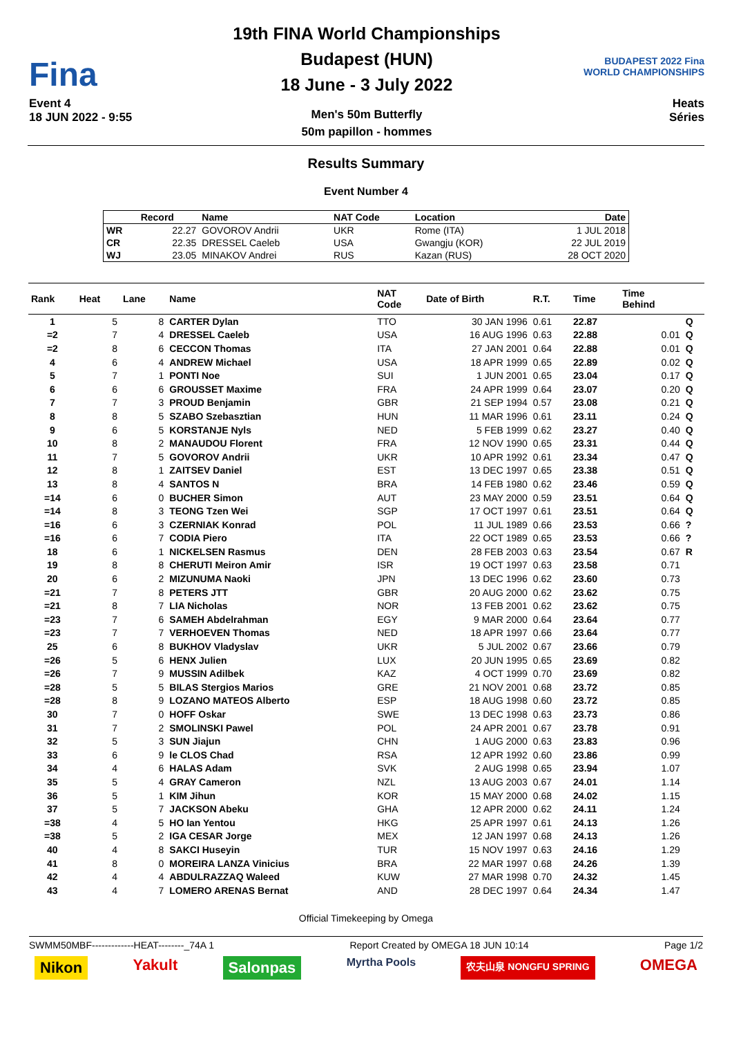Fina
Event 4
18 JUN 2022 - 9:55
19th FINA World Championships
Budapest (HUN)
18 June - 3 July 2022
Men's 50m Butterfly
50m papillon - hommes
BUDAPEST 2022 Fina WORLD CHAMPIONSHIPS
Heats
Séries
Results Summary
Event Number 4
| | Record | Name | NAT Code | Location | Date |
| --- | --- | --- | --- | --- | --- |
| WR | 22.27 | GOVOROV Andrii | UKR | Rome (ITA) | 1 JUL 2018 |
| CR | 22.35 | DRESSEL Caeleb | USA | Gwangju (KOR) | 22 JUL 2019 |
| WJ | 23.05 | MINAKOV Andrei | RUS | Kazan (RUS) | 28 OCT 2020 |
| Rank | Heat | Lane | Name | NAT Code | Date of Birth | R.T. | Time | Time Behind | |
| --- | --- | --- | --- | --- | --- | --- | --- | --- | --- |
| 1 | 5 | 8 | CARTER Dylan | TTO | 30 JAN 1996 | 0.61 | 22.87 | | Q |
| =2 | 7 | 4 | DRESSEL Caeleb | USA | 16 AUG 1996 | 0.63 | 22.88 | 0.01 | Q |
| =2 | 8 | 6 | CECCON Thomas | ITA | 27 JAN 2001 | 0.64 | 22.88 | 0.01 | Q |
| 4 | 6 | 4 | ANDREW Michael | USA | 18 APR 1999 | 0.65 | 22.89 | 0.02 | Q |
| 5 | 7 | 1 | PONTI Noe | SUI | 1 JUN 2001 | 0.65 | 23.04 | 0.17 | Q |
| 6 | 6 | 6 | GROUSSET Maxime | FRA | 24 APR 1999 | 0.64 | 23.07 | 0.20 | Q |
| 7 | 7 | 3 | PROUD Benjamin | GBR | 21 SEP 1994 | 0.57 | 23.08 | 0.21 | Q |
| 8 | 8 | 5 | SZABO Szebasztian | HUN | 11 MAR 1996 | 0.61 | 23.11 | 0.24 | Q |
| 9 | 6 | 5 | KORSTANJE Nyls | NED | 5 FEB 1999 | 0.62 | 23.27 | 0.40 | Q |
| 10 | 8 | 2 | MANAUDOU Florent | FRA | 12 NOV 1990 | 0.65 | 23.31 | 0.44 | Q |
| 11 | 7 | 5 | GOVOROV Andrii | UKR | 10 APR 1992 | 0.61 | 23.34 | 0.47 | Q |
| 12 | 8 | 1 | ZAITSEV Daniel | EST | 13 DEC 1997 | 0.65 | 23.38 | 0.51 | Q |
| 13 | 8 | 4 | SANTOS N | BRA | 14 FEB 1980 | 0.62 | 23.46 | 0.59 | Q |
| =14 | 6 | 0 | BUCHER Simon | AUT | 23 MAY 2000 | 0.59 | 23.51 | 0.64 | Q |
| =14 | 8 | 3 | TEONG Tzen Wei | SGP | 17 OCT 1997 | 0.61 | 23.51 | 0.64 | Q |
| =16 | 6 | 3 | CZERNIAK Konrad | POL | 11 JUL 1989 | 0.66 | 23.53 | 0.66 | ? |
| =16 | 6 | 7 | CODIA Piero | ITA | 22 OCT 1989 | 0.65 | 23.53 | 0.66 | ? |
| 18 | 6 | 1 | NICKELSEN Rasmus | DEN | 28 FEB 2003 | 0.63 | 23.54 | 0.67 | R |
| 19 | 8 | 8 | CHERUTI Meiron Amir | ISR | 19 OCT 1997 | 0.63 | 23.58 | 0.71 | |
| 20 | 6 | 2 | MIZUNUMA Naoki | JPN | 13 DEC 1996 | 0.62 | 23.60 | 0.73 | |
| =21 | 7 | 8 | PETERS JTT | GBR | 20 AUG 2000 | 0.62 | 23.62 | 0.75 | |
| =21 | 8 | 7 | LIA Nicholas | NOR | 13 FEB 2001 | 0.62 | 23.62 | 0.75 | |
| =23 | 7 | 6 | SAMEH Abdelrahman | EGY | 9 MAR 2000 | 0.64 | 23.64 | 0.77 | |
| =23 | 7 | 7 | VERHOEVEN Thomas | NED | 18 APR 1997 | 0.66 | 23.64 | 0.77 | |
| 25 | 6 | 8 | BUKHOV Vladyslav | UKR | 5 JUL 2002 | 0.67 | 23.66 | 0.79 | |
| =26 | 5 | 6 | HENX Julien | LUX | 20 JUN 1995 | 0.65 | 23.69 | 0.82 | |
| =26 | 7 | 9 | MUSSIN Adilbek | KAZ | 4 OCT 1999 | 0.70 | 23.69 | 0.82 | |
| =28 | 5 | 5 | BILAS Stergios Marios | GRE | 21 NOV 2001 | 0.68 | 23.72 | 0.85 | |
| =28 | 8 | 9 | LOZANO MATEOS Alberto | ESP | 18 AUG 1998 | 0.60 | 23.72 | 0.85 | |
| 30 | 7 | 0 | HOFF Oskar | SWE | 13 DEC 1998 | 0.63 | 23.73 | 0.86 | |
| 31 | 7 | 2 | SMOLINSKI Pawel | POL | 24 APR 2001 | 0.67 | 23.78 | 0.91 | |
| 32 | 5 | 3 | SUN Jiajun | CHN | 1 AUG 2000 | 0.63 | 23.83 | 0.96 | |
| 33 | 6 | 9 | le CLOS Chad | RSA | 12 APR 1992 | 0.60 | 23.86 | 0.99 | |
| 34 | 4 | 6 | HALAS Adam | SVK | 2 AUG 1998 | 0.65 | 23.94 | 1.07 | |
| 35 | 5 | 4 | GRAY Cameron | NZL | 13 AUG 2003 | 0.67 | 24.01 | 1.14 | |
| 36 | 5 | 1 | KIM Jihun | KOR | 15 MAY 2000 | 0.68 | 24.02 | 1.15 | |
| 37 | 5 | 7 | JACKSON Abeku | GHA | 12 APR 2000 | 0.62 | 24.11 | 1.24 | |
| =38 | 4 | 5 | HO Ian Yentou | HKG | 25 APR 1997 | 0.61 | 24.13 | 1.26 | |
| =38 | 5 | 2 | IGA CESAR Jorge | MEX | 12 JAN 1997 | 0.68 | 24.13 | 1.26 | |
| 40 | 4 | 8 | SAKCI Huseyin | TUR | 15 NOV 1997 | 0.63 | 24.16 | 1.29 | |
| 41 | 8 | 0 | MOREIRA LANZA Vinicius | BRA | 22 MAR 1997 | 0.68 | 24.26 | 1.39 | |
| 42 | 4 | 4 | ABDULRAZZAQ Waleed | KUW | 27 MAR 1998 | 0.70 | 24.32 | 1.45 | |
| 43 | 4 | 7 | LOMERO ARENAS Bernat | AND | 28 DEC 1997 | 0.64 | 24.34 | 1.47 | |
Official Timekeeping by Omega
SWMM50MBF-------------HEAT--------_74A 1 Report Created by OMEGA 18 JUN 10:14 Page 1/2
Nikon Yakult Salonpas Myrtha Pools 农夫山泉 NONGFU SPRING OMEGA